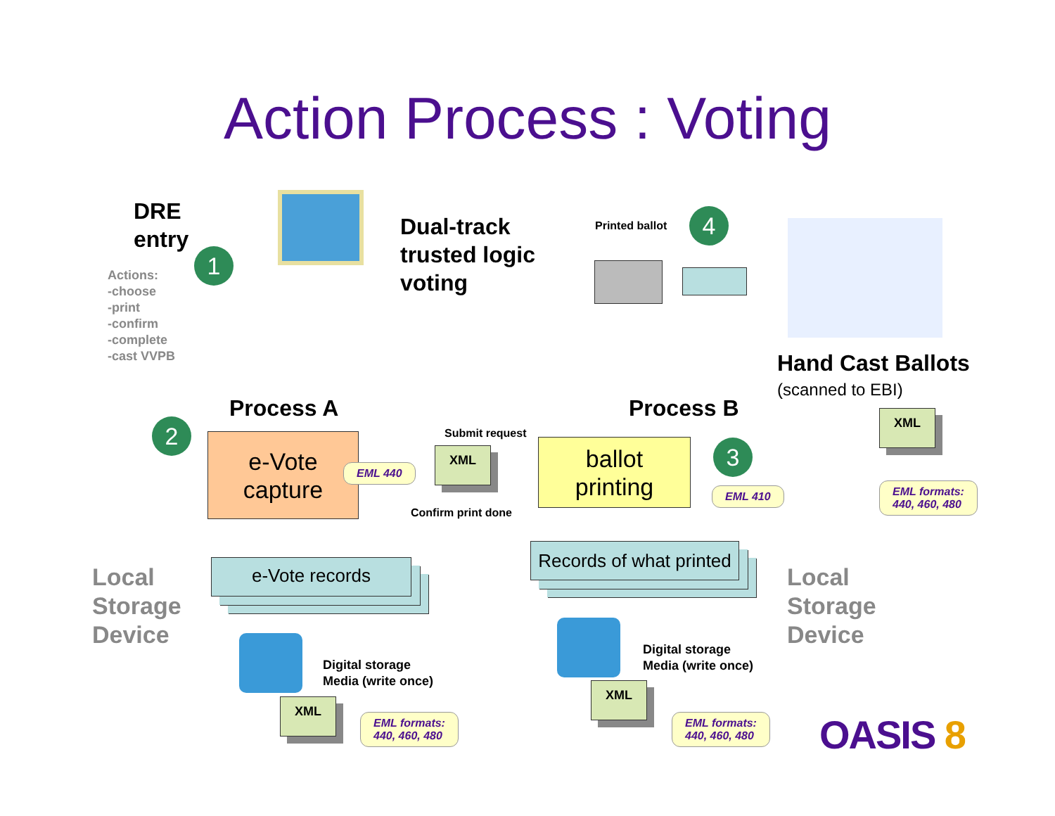Action Process : Voting
DRE
entry
1
Actions:
-choose
-print
-confirm
-complete
-cast VVPB
Dual-track
trusted logic
voting
Printed ballot 4
Hand Cast Ballots
(scanned to EBI)
XML
EML formats:
440, 460, 480
Process A Process B
2
e-Vote
capture
Submit request
XML
EML 440
Confirm print done
ballot
printing
3
EML 410
Local
Storage
Device
e-Vote records
Records of what printed
Local
Storage
Device
Digital storage
Media (write once)
XML
EML formats:
440, 460, 480
Digital storage
Media (write once)
XML
EML formats:
440, 460, 480
OASIS 8